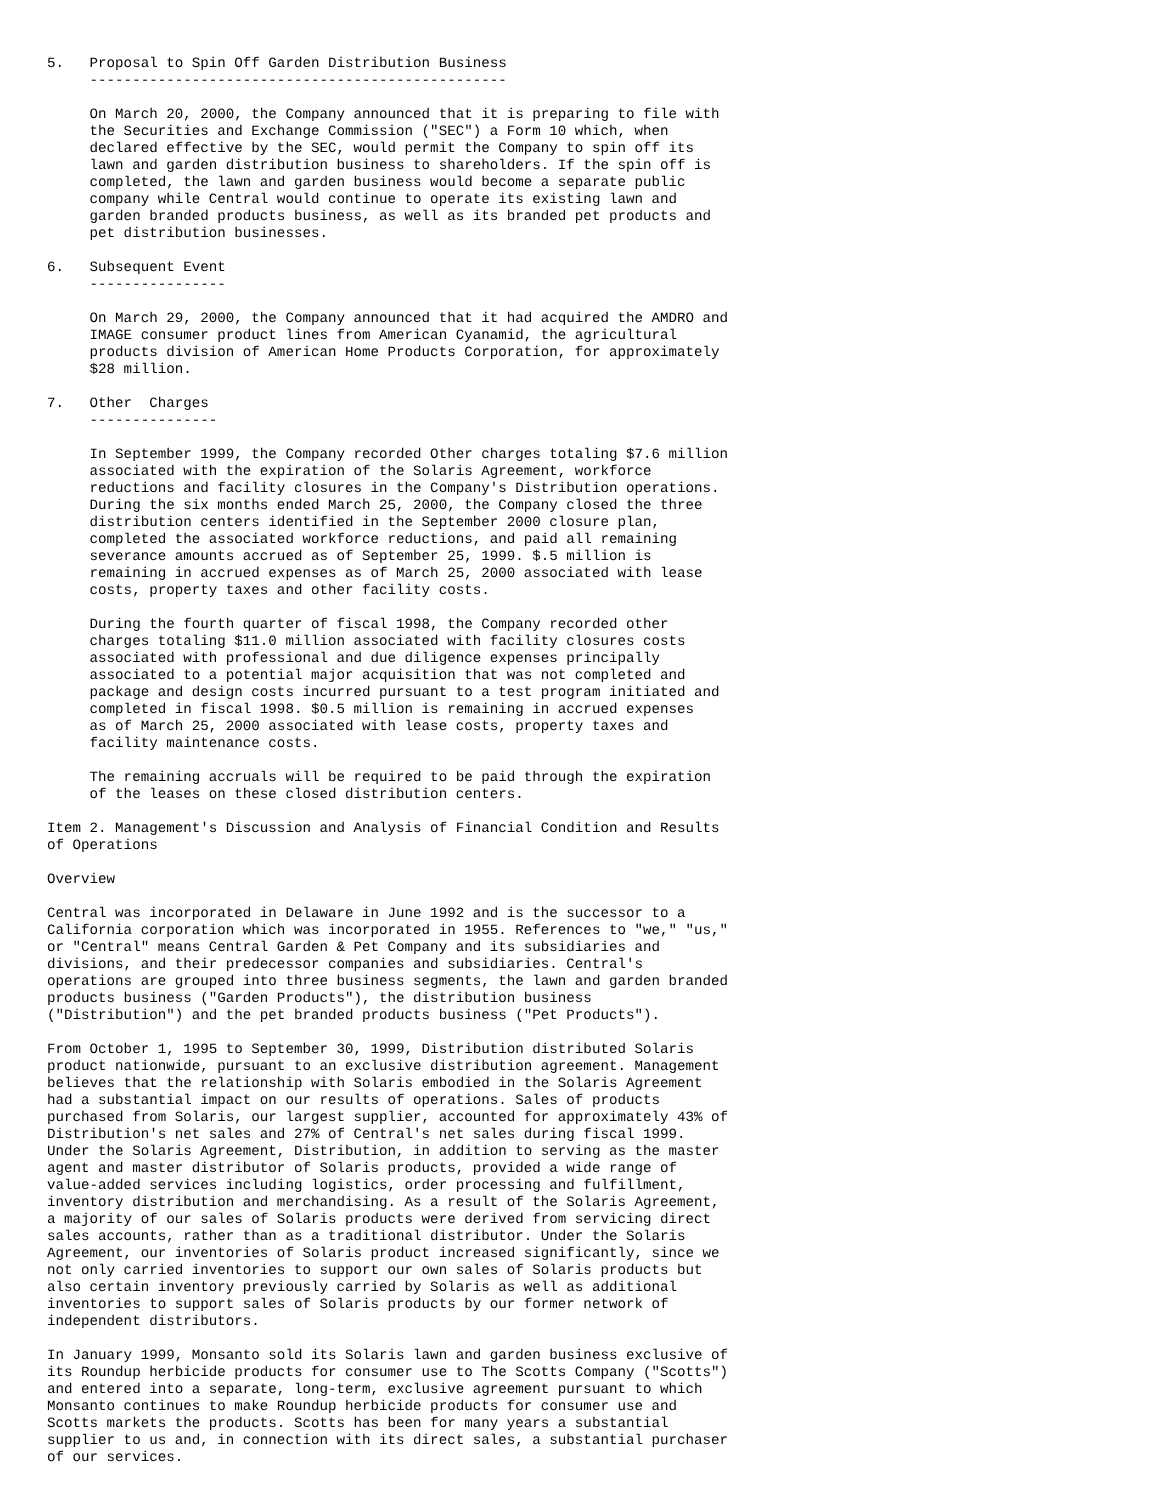5.   Proposal to Spin Off Garden Distribution Business
     -------------------------------------------------

     On March 20, 2000, the Company announced that it is preparing to file with
     the Securities and Exchange Commission ("SEC") a Form 10 which, when
     declared effective by the SEC, would permit the Company to spin off its
     lawn and garden distribution business to shareholders. If the spin off is
     completed, the lawn and garden business would become a separate public
     company while Central would continue to operate its existing lawn and
     garden branded products business, as well as its branded pet products and
     pet distribution businesses.

6.   Subsequent Event
     ----------------

     On March 29, 2000, the Company announced that it had acquired the AMDRO and
     IMAGE consumer product lines from American Cyanamid, the agricultural
     products division of American Home Products Corporation, for approximately
     $28 million.

7.   Other  Charges
     ---------------

     In September 1999, the Company recorded Other charges totaling $7.6 million
     associated with the expiration of the Solaris Agreement, workforce
     reductions and facility closures in the Company's Distribution operations.
     During the six months ended March 25, 2000, the Company closed the three
     distribution centers identified in the September 2000 closure plan,
     completed the associated workforce reductions, and paid all remaining
     severance amounts accrued as of September 25, 1999. $.5 million is
     remaining in accrued expenses as of March 25, 2000 associated with lease
     costs, property taxes and other facility costs.

     During the fourth quarter of fiscal 1998, the Company recorded other
     charges totaling $11.0 million associated with facility closures costs
     associated with professional and due diligence expenses principally
     associated to a potential major acquisition that was not completed and
     package and design costs incurred pursuant to a test program initiated and
     completed in fiscal 1998. $0.5 million is remaining in accrued expenses
     as of March 25, 2000 associated with lease costs, property taxes and
     facility maintenance costs.

     The remaining accruals will be required to be paid through the expiration
     of the leases on these closed distribution centers.

Item 2. Management's Discussion and Analysis of Financial Condition and Results
of Operations

Overview

Central was incorporated in Delaware in June 1992 and is the successor to a
California corporation which was incorporated in 1955. References to "we," "us,"
or "Central" means Central Garden & Pet Company and its subsidiaries and
divisions, and their predecessor companies and subsidiaries. Central's
operations are grouped into three business segments, the lawn and garden branded
products business ("Garden Products"), the distribution business
("Distribution") and the pet branded products business ("Pet Products").

From October 1, 1995 to September 30, 1999, Distribution distributed Solaris
product nationwide, pursuant to an exclusive distribution agreement. Management
believes that the relationship with Solaris embodied in the Solaris Agreement
had a substantial impact on our results of operations. Sales of products
purchased from Solaris, our largest supplier, accounted for approximately 43% of
Distribution's net sales and 27% of Central's net sales during fiscal 1999.
Under the Solaris Agreement, Distribution, in addition to serving as the master
agent and master distributor of Solaris products, provided a wide range of
value-added services including logistics, order processing and fulfillment,
inventory distribution and merchandising. As a result of the Solaris Agreement,
a majority of our sales of Solaris products were derived from servicing direct
sales accounts, rather than as a traditional distributor. Under the Solaris
Agreement, our inventories of Solaris product increased significantly, since we
not only carried inventories to support our own sales of Solaris products but
also certain inventory previously carried by Solaris as well as additional
inventories to support sales of Solaris products by our former network of
independent distributors.

In January 1999, Monsanto sold its Solaris lawn and garden business exclusive of
its Roundup herbicide products for consumer use to The Scotts Company ("Scotts")
and entered into a separate, long-term, exclusive agreement pursuant to which
Monsanto continues to make Roundup herbicide products for consumer use and
Scotts markets the products. Scotts has been for many years a substantial
supplier to us and, in connection with its direct sales, a substantial purchaser
of our services.